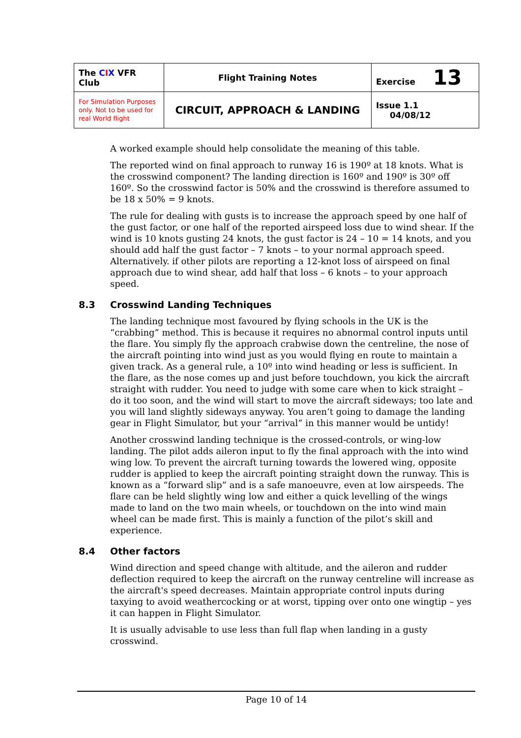| The C I X VFR Club | Flight Training Notes | Exercise 13 |
| For Simulation Purposes only. Not to be used for real World flight | CIRCUIT, APPROACH & LANDING | Issue 1.1 04/08/12 |
A worked example should help consolidate the meaning of this table.
The reported wind on final approach to runway 16 is 190º at 18 knots. What is the crosswind component? The landing direction is 160º and 190º is 30º off 160º. So the crosswind factor is 50% and the crosswind is therefore assumed to be 18 x 50% = 9 knots.
The rule for dealing with gusts is to increase the approach speed by one half of the gust factor, or one half of the reported airspeed loss due to wind shear. If the wind is 10 knots gusting 24 knots, the gust factor is 24 – 10 = 14 knots, and you should add half the gust factor – 7 knots – to your normal approach speed. Alternatively. if other pilots are reporting a 12-knot loss of airspeed on final approach due to wind shear, add half that loss – 6 knots – to your approach speed.
8.3 Crosswind Landing Techniques
The landing technique most favoured by flying schools in the UK is the “crabbing” method. This is because it requires no abnormal control inputs until the flare. You simply fly the approach crabwise down the centreline, the nose of the aircraft pointing into wind just as you would flying en route to maintain a given track. As a general rule, a 10º into wind heading or less is sufficient. In the flare, as the nose comes up and just before touchdown, you kick the aircraft straight with rudder. You need to judge with some care when to kick straight – do it too soon, and the wind will start to move the aircraft sideways; too late and you will land slightly sideways anyway. You aren’t going to damage the landing gear in Flight Simulator, but your “arrival” in this manner would be untidy!
Another crosswind landing technique is the crossed-controls, or wing-low landing. The pilot adds aileron input to fly the final approach with the into wind wing low. To prevent the aircraft turning towards the lowered wing, opposite rudder is applied to keep the aircraft pointing straight down the runway. This is known as a “forward slip” and is a safe manoeuvre, even at low airspeeds. The flare can be held slightly wing low and either a quick levelling of the wings made to land on the two main wheels, or touchdown on the into wind main wheel can be made first. This is mainly a function of the pilot’s skill and experience.
8.4 Other factors
Wind direction and speed change with altitude, and the aileron and rudder deflection required to keep the aircraft on the runway centreline will increase as the aircraft's speed decreases. Maintain appropriate control inputs during taxying to avoid weathercocking or at worst, tipping over onto one wingtip – yes it can happen in Flight Simulator.
It is usually advisable to use less than full flap when landing in a gusty crosswind.
Page 10 of 14